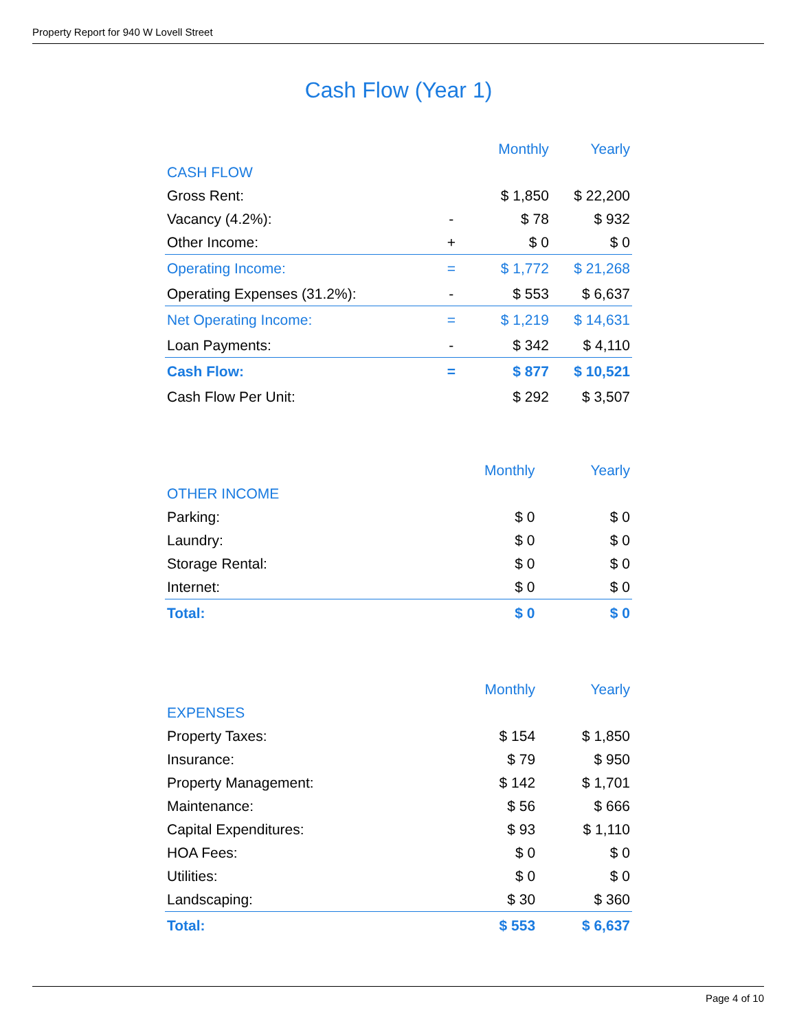Property Report for 940 W Lovell Street
Cash Flow (Year 1)
| | | Monthly | Yearly |
| --- | --- | --- | --- |
| CASH FLOW | | | |
| Gross Rent: | | $ 1,850 | $ 22,200 |
| Vacancy (4.2%): | - | $ 78 | $ 932 |
| Other Income: | + | $ 0 | $ 0 |
| Operating Income: | = | $ 1,772 | $ 21,268 |
| Operating Expenses (31.2%): | - | $ 553 | $ 6,637 |
| Net Operating Income: | = | $ 1,219 | $ 14,631 |
| Loan Payments: | - | $ 342 | $ 4,110 |
| Cash Flow: | = | $ 877 | $ 10,521 |
| Cash Flow Per Unit: | | $ 292 | $ 3,507 |
| | Monthly | Yearly |
| --- | --- | --- |
| OTHER INCOME | | |
| Parking: | $ 0 | $ 0 |
| Laundry: | $ 0 | $ 0 |
| Storage Rental: | $ 0 | $ 0 |
| Internet: | $ 0 | $ 0 |
| Total: | $ 0 | $ 0 |
| | Monthly | Yearly |
| --- | --- | --- |
| EXPENSES | | |
| Property Taxes: | $ 154 | $ 1,850 |
| Insurance: | $ 79 | $ 950 |
| Property Management: | $ 142 | $ 1,701 |
| Maintenance: | $ 56 | $ 666 |
| Capital Expenditures: | $ 93 | $ 1,110 |
| HOA Fees: | $ 0 | $ 0 |
| Utilities: | $ 0 | $ 0 |
| Landscaping: | $ 30 | $ 360 |
| Total: | $ 553 | $ 6,637 |
Page 4 of 10